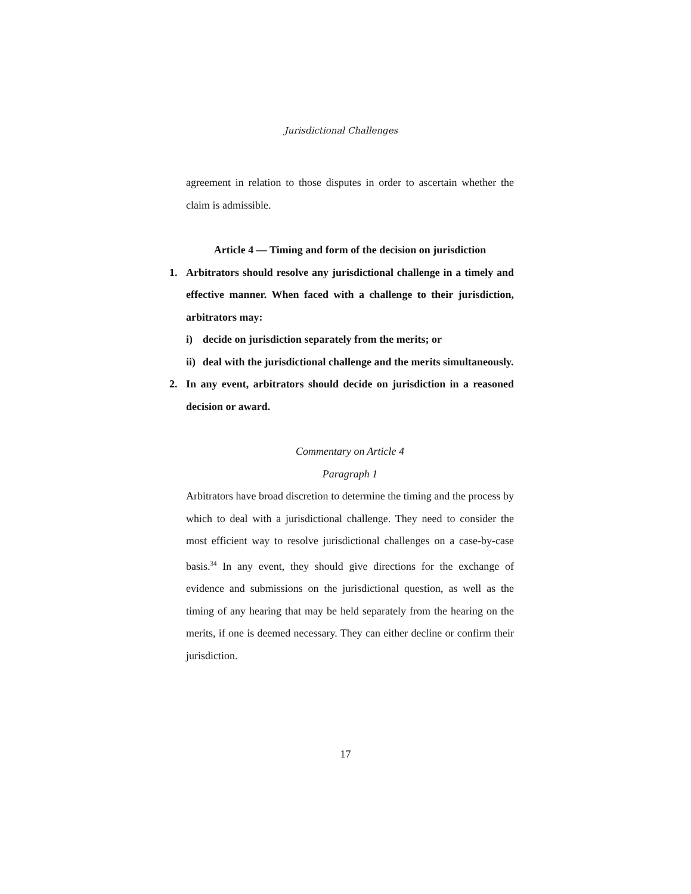Jurisdictional Challenges
agreement in relation to those disputes in order to ascertain whether the claim is admissible.
Article 4 — Timing and form of the decision on jurisdiction
1. Arbitrators should resolve any jurisdictional challenge in a timely and effective manner. When faced with a challenge to their jurisdiction, arbitrators may:
i) decide on jurisdiction separately from the merits; or
ii)
deal with the jurisdictional challenge and the merits simultaneously.
2. In any event, arbitrators should decide on jurisdiction in a reasoned decision or award.
Commentary on Article 4
Paragraph 1
Arbitrators have broad discretion to determine the timing and the process by which to deal with a jurisdictional challenge. They need to consider the most efficient way to resolve jurisdictional challenges on a case-by-case basis.<sup>34</sup> In any event, they should give directions for the exchange of evidence and submissions on the jurisdictional question, as well as the timing of any hearing that may be held separately from the hearing on the merits, if one is deemed necessary. They can either decline or confirm their jurisdiction.
17